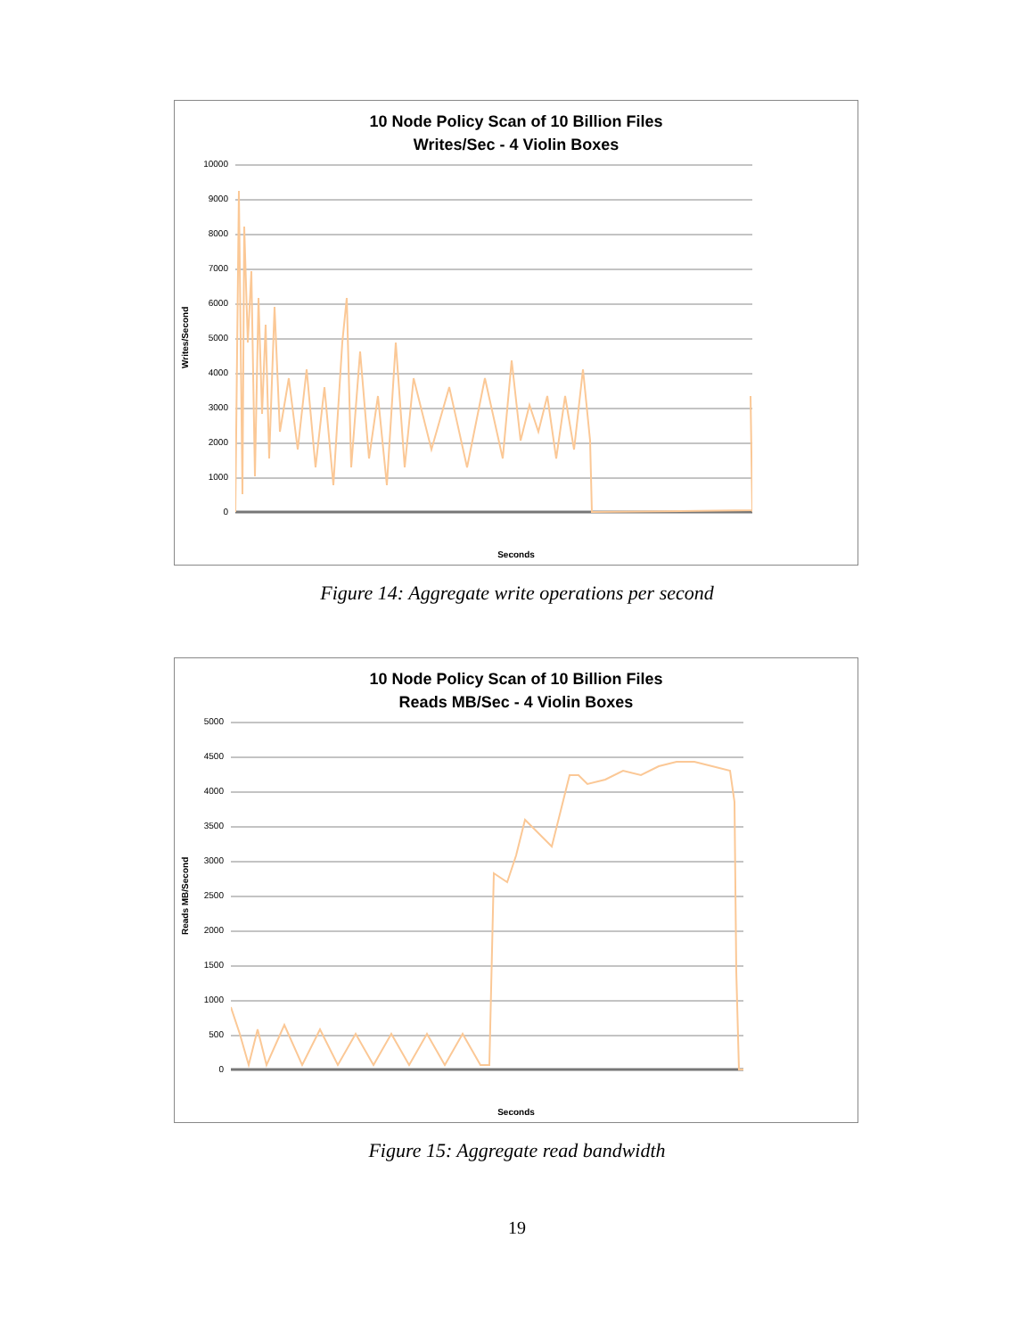10 Node Policy Scan of 10 Billion Files
Writes/Sec - 4 Violin Boxes
Writes/Second
10000
9000
8000
7000
6000
5000
4000
3000
2000
1000
0
Seconds
Figure 14: Aggregate write operations per second
10 Node Policy Scan of 10 Billion Files
Reads MB/Sec - 4 Violin Boxes
Reads MB/Second
5000
4500
4000
3500
3000
2500
2000
1500
1000
500
0
Seconds
Figure 15: Aggregate read bandwidth
19